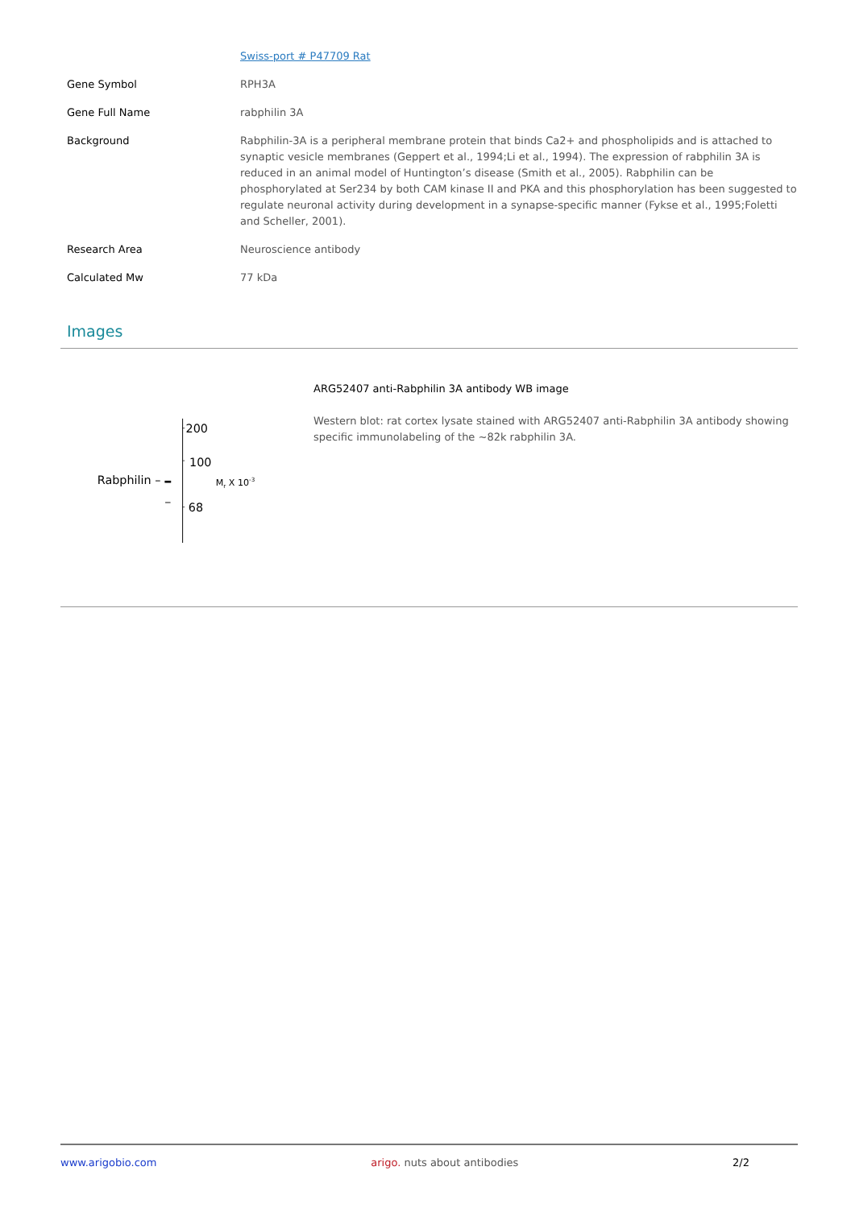| | Swiss-port # P47709 Rat |
| Gene Symbol | RPH3A |
| Gene Full Name | rabphilin 3A |
| Background | Rabphilin-3A is a peripheral membrane protein that binds Ca2+ and phospholipids and is attached to synaptic vesicle membranes (Geppert et al., 1994;Li et al., 1994). The expression of rabphilin 3A is reduced in an animal model of Huntington’s disease (Smith et al., 2005). Rabphilin can be phosphorylated at Ser234 by both CAM kinase II and PKA and this phosphorylation has been suggested to regulate neuronal activity during development in a synapse-specific manner (Fykse et al., 1995;Foletti and Scheller, 2001). |
| Research Area | Neuroscience antibody |
| Calculated Mw | 77 kDa |
Images
200
100
68
Rabphilin –
Mr X 10-3
ARG52407 anti-Rabphilin 3A antibody WB image
Western blot: rat cortex lysate stained with ARG52407 anti-Rabphilin 3A antibody showing specific immunolabeling of the ~82k rabphilin 3A.
www.arigobio.com arigo. nuts about antibodies 2/2